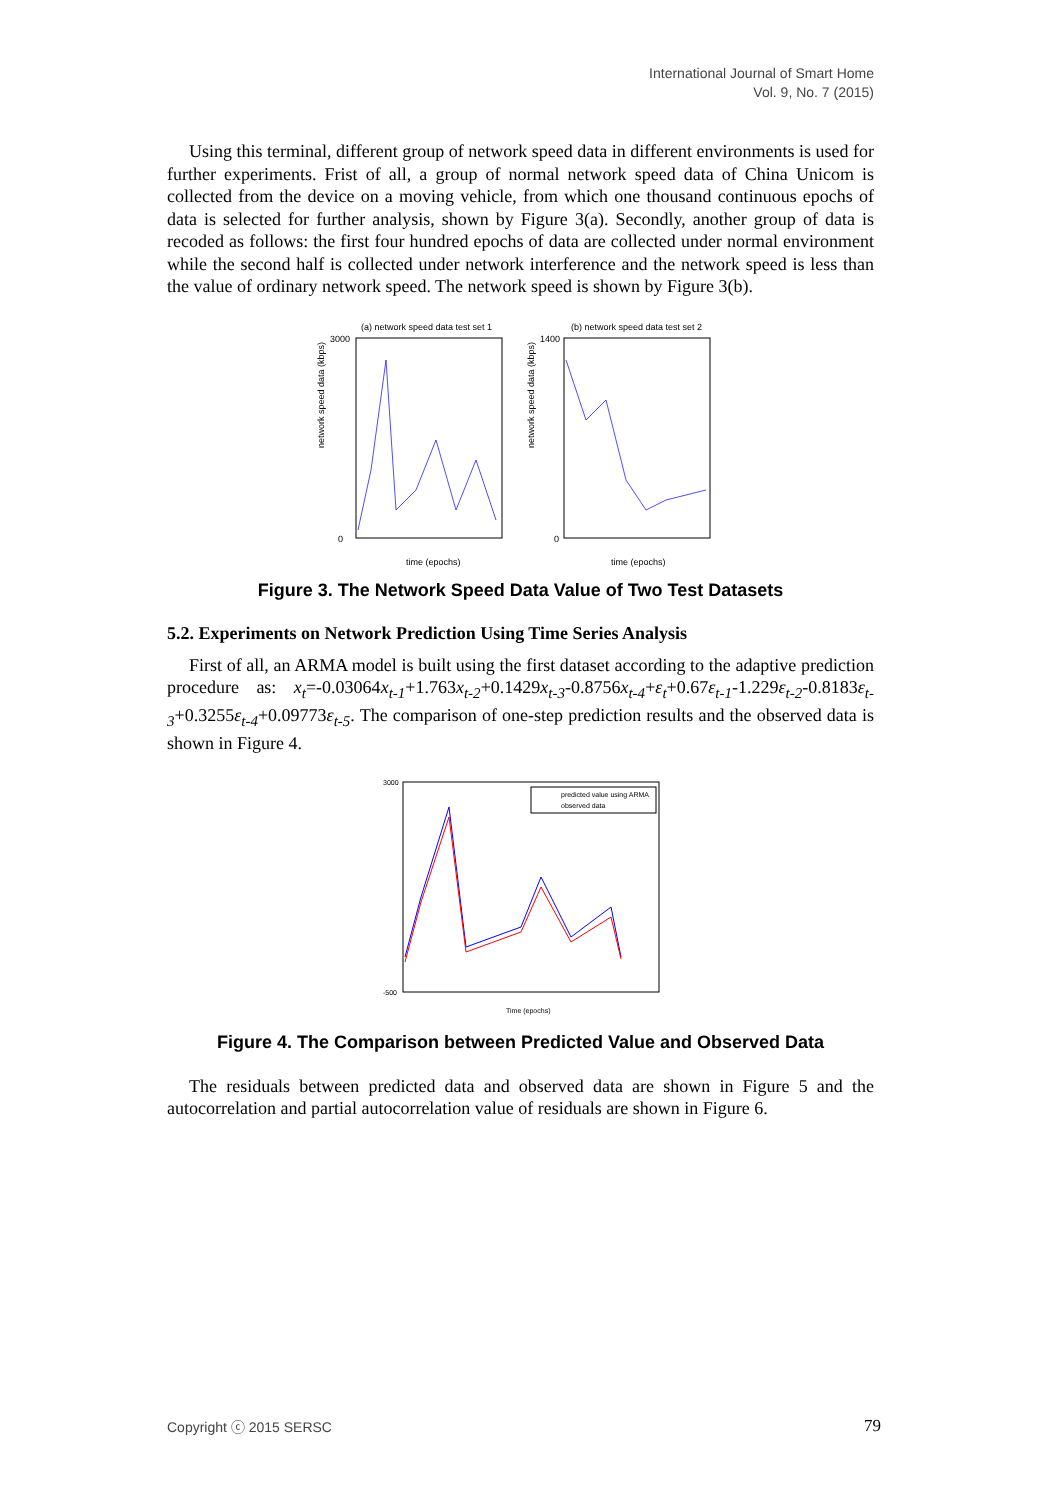International Journal of Smart Home
Vol. 9, No. 7 (2015)
Using this terminal, different group of network speed data in different environments is used for further experiments. Frist of all, a group of normal network speed data of China Unicom is collected from the device on a moving vehicle, from which one thousand continuous epochs of data is selected for further analysis, shown by Figure 3(a). Secondly, another group of data is recoded as follows: the first four hundred epochs of data are collected under normal environment while the second half is collected under network interference and the network speed is less than the value of ordinary network speed. The network speed is shown by Figure 3(b).
(a) network speed data test set 1
3000
0
time (epochs)
network speed data (kbps)
(b) network speed data test set 2
1400
0
time (epochs)
network speed data (kbps)
Figure 3. The Network Speed Data Value of Two Test Datasets
5.2. Experiments on Network Prediction Using Time Series Analysis
First of all, an ARMA model is built using the first dataset according to the adaptive prediction procedure as: x<sub>t</sub>=-0.03064x<sub>t-1</sub>+1.763x<sub>t-2</sub>+0.1429x<sub>t-3</sub>-0.8756x<sub>t-4</sub>+ε<sub>t</sub>+0.67ε<sub>t-1</sub>-1.229ε<sub>t-2</sub>-0.8183ε<sub>t-3</sub>+0.3255ε<sub>t-4</sub>+0.09773ε<sub>t-5</sub>. The comparison of one-step prediction results and the observed data is shown in Figure 4.
predicted value using ARMA
observed data
3000
-500
Time (epochs)
Figure 4. The Comparison between Predicted Value and Observed Data
The residuals between predicted data and observed data are shown in Figure 5 and the autocorrelation and partial autocorrelation value of residuals are shown in Figure 6.
Copyright ⓒ 2015 SERSC 79